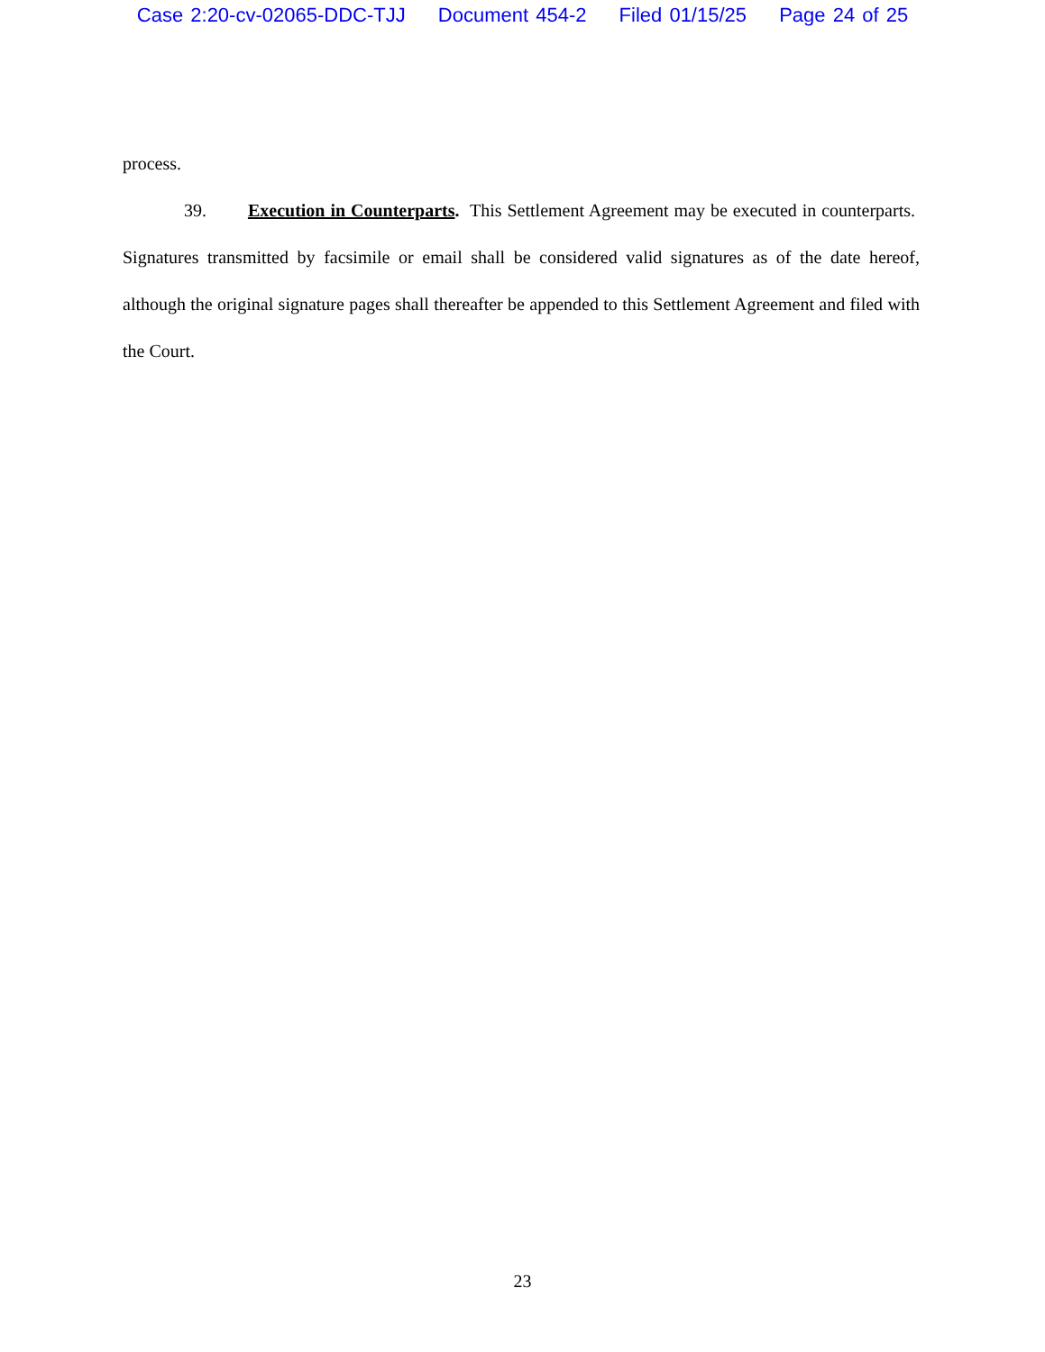Case 2:20-cv-02065-DDC-TJJ Document 454-2 Filed 01/15/25 Page 24 of 25
process.
39. Execution in Counterparts. This Settlement Agreement may be executed in counterparts. Signatures transmitted by facsimile or email shall be considered valid signatures as of the date hereof, although the original signature pages shall thereafter be appended to this Settlement Agreement and filed with the Court.
23